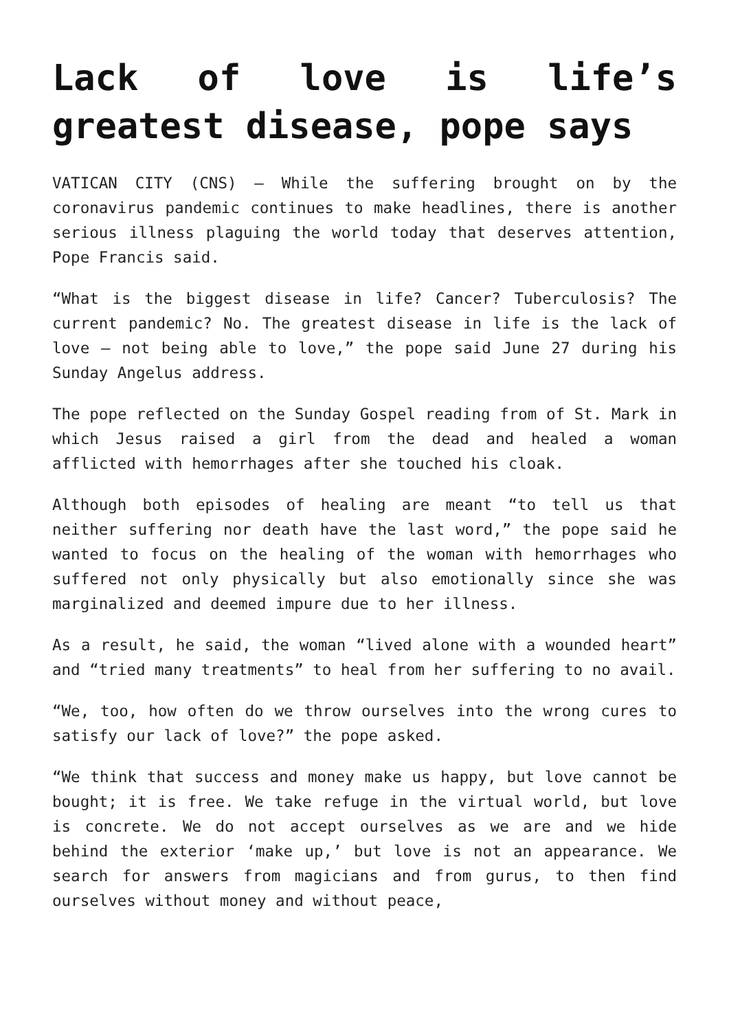Lack of love is life’s greatest disease, pope says
VATICAN CITY (CNS) — While the suffering brought on by the coronavirus pandemic continues to make headlines, there is another serious illness plaguing the world today that deserves attention, Pope Francis said.
“What is the biggest disease in life? Cancer? Tuberculosis? The current pandemic? No. The greatest disease in life is the lack of love — not being able to love,” the pope said June 27 during his Sunday Angelus address.
The pope reflected on the Sunday Gospel reading from of St. Mark in which Jesus raised a girl from the dead and healed a woman afflicted with hemorrhages after she touched his cloak.
Although both episodes of healing are meant “to tell us that neither suffering nor death have the last word,” the pope said he wanted to focus on the healing of the woman with hemorrhages who suffered not only physically but also emotionally since she was marginalized and deemed impure due to her illness.
As a result, he said, the woman “lived alone with a wounded heart” and “tried many treatments” to heal from her suffering to no avail.
“We, too, how often do we throw ourselves into the wrong cures to satisfy our lack of love?” the pope asked.
“We think that success and money make us happy, but love cannot be bought; it is free. We take refuge in the virtual world, but love is concrete. We do not accept ourselves as we are and we hide behind the exterior ‘make up,’ but love is not an appearance. We search for answers from magicians and from gurus, to then find ourselves without money and without peace,